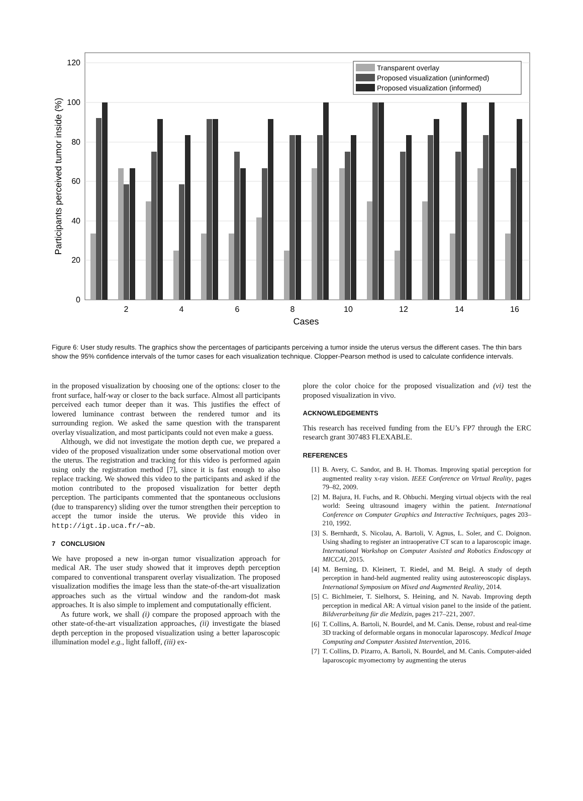120
100
80
60
40
20
0
2
4
6
8
10
12
14
16
Cases
Participants perceived tumor inside (%)
Transparent overlay
Proposed visualization (uninformed)
Proposed visualization (informed)
Figure 6: User study results. The graphics show the percentages of participants perceiving a tumor inside the uterus versus the different cases. The thin bars show the 95% confidence intervals of the tumor cases for each visualization technique. Clopper-Pearson method is used to calculate confidence intervals.
in the proposed visualization by choosing one of the options: closer to the front surface, half-way or closer to the back surface. Almost all participants perceived each tumor deeper than it was. This justifies the effect of lowered luminance contrast between the rendered tumor and its surrounding region. We asked the same question with the transparent overlay visualization, and most participants could not even make a guess.
Although, we did not investigate the motion depth cue, we prepared a video of the proposed visualization under some observational motion over the uterus. The registration and tracking for this video is performed again using only the registration method [7], since it is fast enough to also replace tracking. We showed this video to the participants and asked if the motion contributed to the proposed visualization for better depth perception. The participants commented that the spontaneous occlusions (due to transparency) sliding over the tumor strengthen their perception to accept the tumor inside the uterus. We provide this video in http://igt.ip.uca.fr/∼ab.
7 CONCLUSION
We have proposed a new in-organ tumor visualization approach for medical AR. The user study showed that it improves depth perception compared to conventional transparent overlay visualization. The proposed visualization modifies the image less than the state-of-the-art visualization approaches such as the virtual window and the random-dot mask approaches. It is also simple to implement and computationally efficient.
As future work, we shall (i) compare the proposed approach with the other state-of-the-art visualization approaches, (ii) investigate the biased depth perception in the proposed visualization using a better laparoscopic illumination model e.g., light falloff, (iii) ex-
plore the color choice for the proposed visualization and (vi) test the proposed visualization in vivo.
ACKNOWLEDGEMENTS
This research has received funding from the EU’s FP7 through the ERC research grant 307483 FLEXABLE.
REFERENCES
[1] B. Avery, C. Sandor, and B. H. Thomas. Improving spatial perception for augmented reality x-ray vision. IEEE Conference on Virtual Reality, pages 79–82, 2009.
[2] M. Bajura, H. Fuchs, and R. Ohbuchi. Merging virtual objects with the real world: Seeing ultrasound imagery within the patient. International Conference on Computer Graphics and Interactive Techniques, pages 203–210, 1992.
[3] S. Bernhardt, S. Nicolau, A. Bartoli, V. Agnus, L. Soler, and C. Doignon. Using shading to register an intraoperative CT scan to a laparoscopic image. International Workshop on Computer Assisted and Robotics Endoscopy at MICCAI, 2015.
[4] M. Berning, D. Kleinert, T. Riedel, and M. Beigl. A study of depth perception in hand-held augmented reality using autostereoscopic displays. International Symposium on Mixed and Augmented Reality, 2014.
[5] C. Bichlmeier, T. Sielhorst, S. Heining, and N. Navab. Improving depth perception in medical AR: A virtual vision panel to the inside of the patient. Bildverarbeitung für die Medizin, pages 217–221, 2007.
[6] T. Collins, A. Bartoli, N. Bourdel, and M. Canis. Dense, robust and real-time 3D tracking of deformable organs in monocular laparoscopy. Medical Image Computing and Computer Assisted Intervention, 2016.
[7] T. Collins, D. Pizarro, A. Bartoli, N. Bourdel, and M. Canis. Computer-aided laparoscopic myomectomy by augmenting the uterus